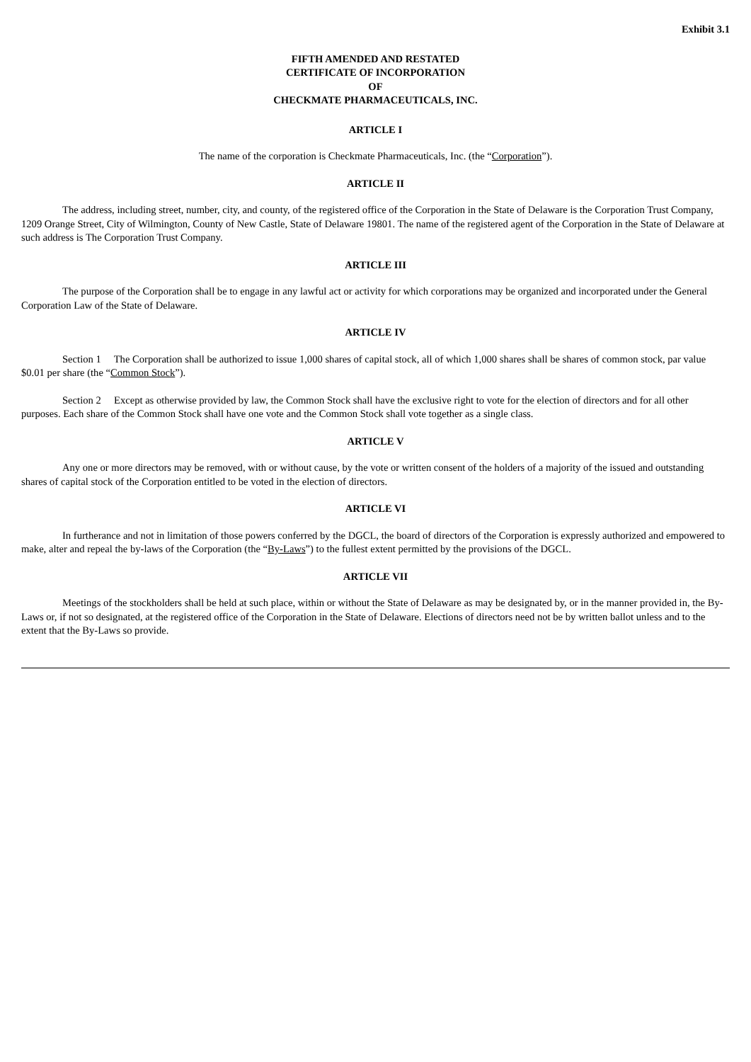Exhibit 3.1
FIFTH AMENDED AND RESTATED
CERTIFICATE OF INCORPORATION
OF
CHECKMATE PHARMACEUTICALS, INC.
ARTICLE I
The name of the corporation is Checkmate Pharmaceuticals, Inc. (the “Corporation”).
ARTICLE II
The address, including street, number, city, and county, of the registered office of the Corporation in the State of Delaware is the Corporation Trust Company, 1209 Orange Street, City of Wilmington, County of New Castle, State of Delaware 19801. The name of the registered agent of the Corporation in the State of Delaware at such address is The Corporation Trust Company.
ARTICLE III
The purpose of the Corporation shall be to engage in any lawful act or activity for which corporations may be organized and incorporated under the General Corporation Law of the State of Delaware.
ARTICLE IV
Section 1 The Corporation shall be authorized to issue 1,000 shares of capital stock, all of which 1,000 shares shall be shares of common stock, par value $0.01 per share (the “Common Stock”).
Section 2 Except as otherwise provided by law, the Common Stock shall have the exclusive right to vote for the election of directors and for all other purposes. Each share of the Common Stock shall have one vote and the Common Stock shall vote together as a single class.
ARTICLE V
Any one or more directors may be removed, with or without cause, by the vote or written consent of the holders of a majority of the issued and outstanding shares of capital stock of the Corporation entitled to be voted in the election of directors.
ARTICLE VI
In furtherance and not in limitation of those powers conferred by the DGCL, the board of directors of the Corporation is expressly authorized and empowered to make, alter and repeal the by-laws of the Corporation (the “By-Laws”) to the fullest extent permitted by the provisions of the DGCL.
ARTICLE VII
Meetings of the stockholders shall be held at such place, within or without the State of Delaware as may be designated by, or in the manner provided in, the By-Laws or, if not so designated, at the registered office of the Corporation in the State of Delaware. Elections of directors need not be by written ballot unless and to the extent that the By-Laws so provide.